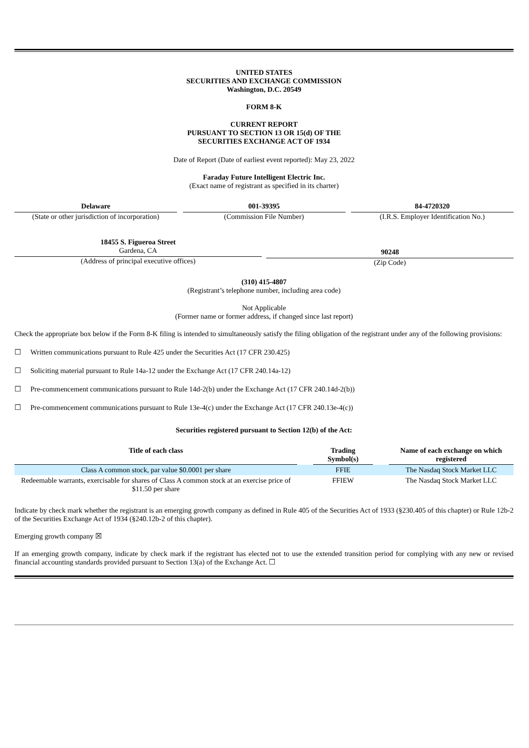UNITED STATES
SECURITIES AND EXCHANGE COMMISSION
Washington, D.C. 20549
FORM 8-K
CURRENT REPORT
PURSUANT TO SECTION 13 OR 15(d) OF THE
SECURITIES EXCHANGE ACT OF 1934
Date of Report (Date of earliest event reported): May 23, 2022
Faraday Future Intelligent Electric Inc.
(Exact name of registrant as specified in its charter)
Delaware
(State or other jurisdiction of incorporation)
001-39395
(Commission File Number)
84-4720320
(I.R.S. Employer Identification No.)
18455 S. Figueroa Street
Gardena, CA
(Address of principal executive offices)
90248
(Zip Code)
(310) 415-4807
(Registrant’s telephone number, including area code)
Not Applicable
(Former name or former address, if changed since last report)
Check the appropriate box below if the Form 8-K filing is intended to simultaneously satisfy the filing obligation of the registrant under any of the following provisions:
☐ Written communications pursuant to Rule 425 under the Securities Act (17 CFR 230.425)
☐ Soliciting material pursuant to Rule 14a-12 under the Exchange Act (17 CFR 240.14a-12)
☐ Pre-commencement communications pursuant to Rule 14d-2(b) under the Exchange Act (17 CFR 240.14d-2(b))
☐ Pre-commencement communications pursuant to Rule 13e-4(c) under the Exchange Act (17 CFR 240.13e-4(c))
Securities registered pursuant to Section 12(b) of the Act:
| Title of each class | | Trading Symbol(s) | | Name of each exchange on which registered |
| --- | --- | --- | --- | --- |
| Class A common stock, par value $0.0001 per share | | FFIE | | The Nasdaq Stock Market LLC |
| Redeemable warrants, exercisable for shares of Class A common stock at an exercise price of $11.50 per share | | FFIEW | | The Nasdaq Stock Market LLC |
Indicate by check mark whether the registrant is an emerging growth company as defined in Rule 405 of the Securities Act of 1933 (§230.405 of this chapter) or Rule 12b-2 of the Securities Exchange Act of 1934 (§240.12b-2 of this chapter).
Emerging growth company ☒
If an emerging growth company, indicate by check mark if the registrant has elected not to use the extended transition period for complying with any new or revised financial accounting standards provided pursuant to Section 13(a) of the Exchange Act. ☐